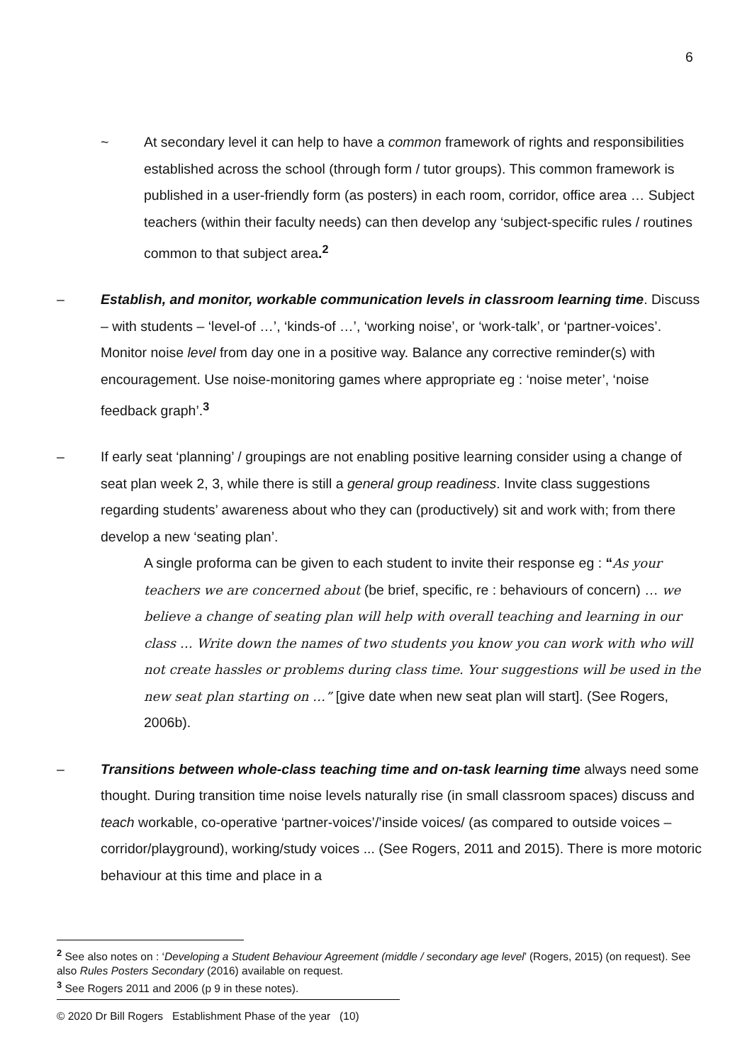6
~ At secondary level it can help to have a common framework of rights and responsibilities established across the school (through form / tutor groups). This common framework is published in a user-friendly form (as posters) in each room, corridor, office area … Subject teachers (within their faculty needs) can then develop any ‘subject-specific rules / routines common to that subject area.<sup>2</sup>
– Establish, and monitor, workable communication levels in classroom learning time. Discuss – with students – ‘level-of …’, ‘kinds-of …’, ‘working noise’, or ‘work-talk’, or ‘partner-voices’. Monitor noise level from day one in a positive way. Balance any corrective reminder(s) with encouragement. Use noise-monitoring games where appropriate eg : ‘noise meter’, ‘noise feedback graph’.<sup>3</sup>
– If early seat ‘planning’ / groupings are not enabling positive learning consider using a change of seat plan week 2, 3, while there is still a general group readiness. Invite class suggestions regarding students’ awareness about who they can (productively) sit and work with; from there develop a new ‘seating plan’.
A single proforma can be given to each student to invite their response eg : “As your teachers we are concerned about (be brief, specific, re : behaviours of concern) … we believe a change of seating plan will help with overall teaching and learning in our class … Write down the names of two students you know you can work with who will not create hassles or problems during class time. Your suggestions will be used in the new seat plan starting on …” [give date when new seat plan will start]. (See Rogers, 2006b).
– Transitions between whole-class teaching time and on-task learning time always need some thought. During transition time noise levels naturally rise (in small classroom spaces) discuss and teach workable, co-operative ‘partner-voices’/’inside voices/ (as compared to outside voices – corridor/playground), working/study voices ... (See Rogers, 2011 and 2015). There is more motoric behaviour at this time and place in a
<sup>2</sup> See also notes on : ‘Developing a Student Behaviour Agreement (middle / secondary age level’ (Rogers, 2015) (on request). See also Rules Posters Secondary (2016) available on request.
<sup>3</sup> See Rogers 2011 and 2006 (p 9 in these notes).
© 2020 Dr Bill Rogers Establishment Phase of the year (10)